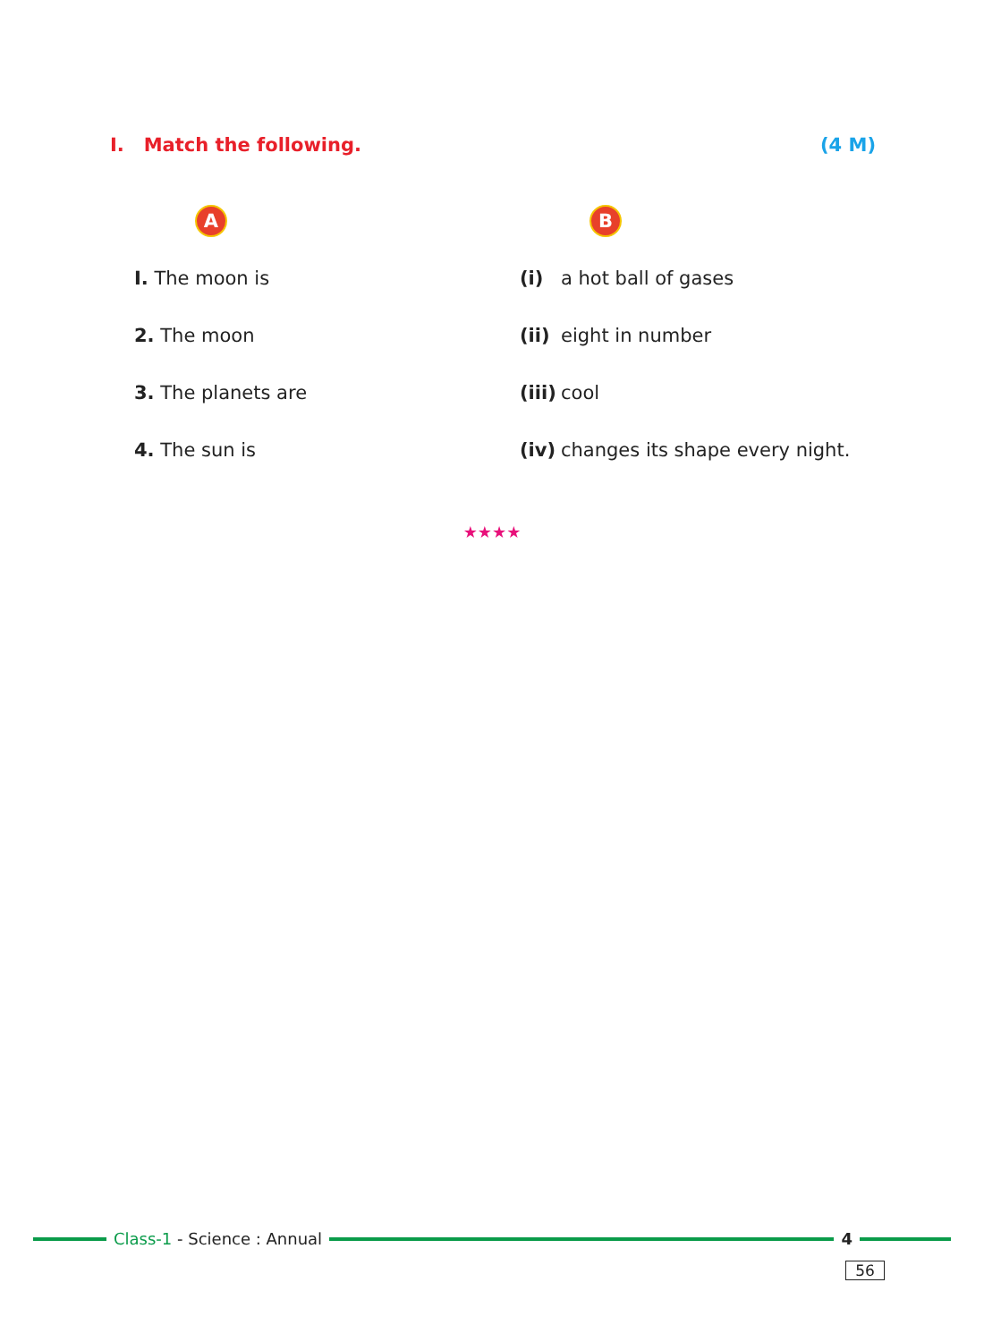I. Match the following. (4 M)
| A | B | |
| I. The moon is | (i) | a hot ball of gases |
| 2. The moon | (ii) | eight in number |
| 3. The planets are | (iii) | cool |
| 4. The sun is | (iv) | changes its shape every night. |
★★★★
Class-1 - Science : Annual 4
56